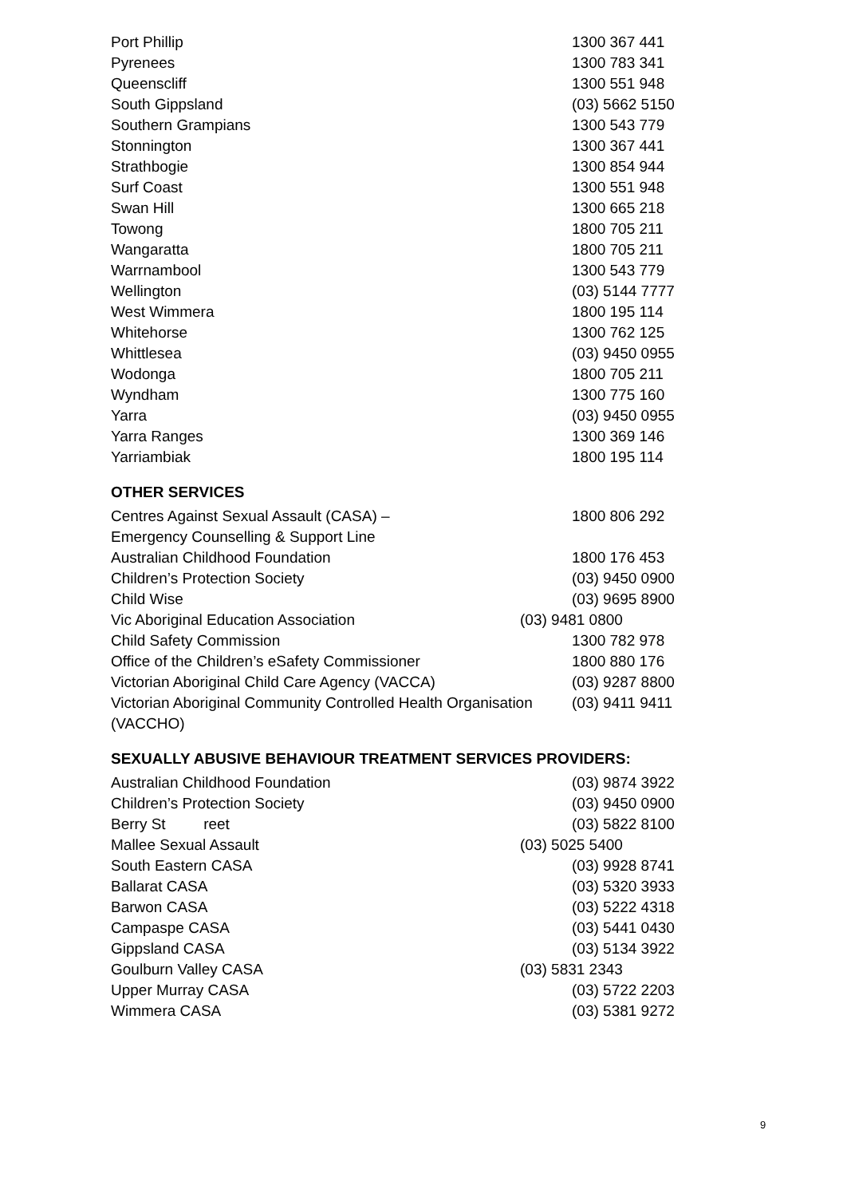| Port Phillip | 1300 367 441 |
| Pyrenees | 1300 783 341 |
| Queenscliff | 1300 551 948 |
| South Gippsland | (03) 5662 5150 |
| Southern Grampians | 1300 543 779 |
| Stonnington | 1300 367 441 |
| Strathbogie | 1300 854 944 |
| Surf Coast | 1300 551 948 |
| Swan Hill | 1300 665 218 |
| Towong | 1800 705 211 |
| Wangaratta | 1800 705 211 |
| Warrnambool | 1300 543 779 |
| Wellington | (03) 5144 7777 |
| West Wimmera | 1800 195 114 |
| Whitehorse | 1300 762 125 |
| Whittlesea | (03) 9450 0955 |
| Wodonga | 1800 705 211 |
| Wyndham | 1300 775 160 |
| Yarra | (03) 9450 0955 |
| Yarra Ranges | 1300 369 146 |
| Yarriambiak | 1800 195 114 |
OTHER SERVICES
| Centres Against Sexual Assault (CASA) – Emergency Counselling & Support Line | 1800 806 292 |
| Australian Childhood Foundation | 1800 176 453 |
| Children’s Protection Society | (03) 9450 0900 |
| Child Wise | (03) 9695 8900 |
| Vic Aboriginal Education Association | (03) 9481 0800 |
| Child Safety Commission | 1300 782 978 |
| Office of the Children’s eSafety Commissioner | 1800 880 176 |
| Victorian Aboriginal Child Care Agency (VACCA) | (03) 9287 8800 |
| Victorian Aboriginal Community Controlled Health Organisation (VACCHO) | (03) 9411 9411 |
SEXUALLY ABUSIVE BEHAVIOUR TREATMENT SERVICES PROVIDERS:
| Australian Childhood Foundation | (03) 9874 3922 |
| Children’s Protection Society | (03) 9450 0900 |
| Berry St reet | (03) 5822 8100 |
| Mallee Sexual Assault | (03) 5025 5400 |
| South Eastern CASA | (03) 9928 8741 |
| Ballarat CASA | (03) 5320 3933 |
| Barwon CASA | (03) 5222 4318 |
| Campaspe CASA | (03) 5441 0430 |
| Gippsland CASA | (03) 5134 3922 |
| Goulburn Valley CASA | (03) 5831 2343 |
| Upper Murray CASA | (03) 5722 2203 |
| Wimmera CASA | (03) 5381 9272 |
9